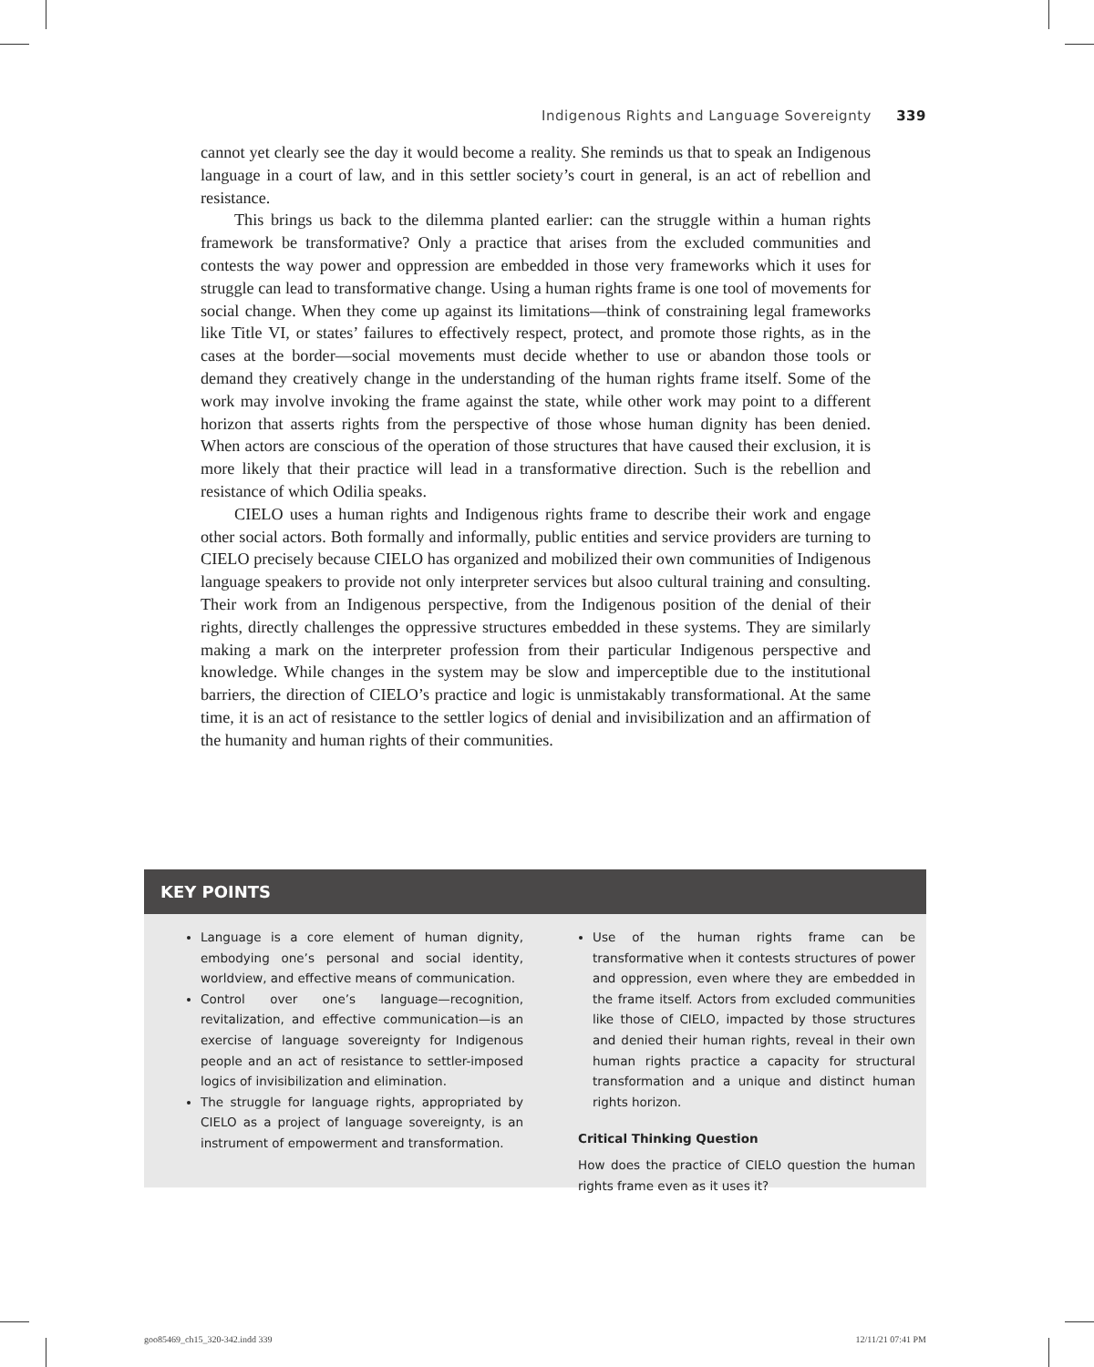Indigenous Rights and Language Sovereignty 339
cannot yet clearly see the day it would become a reality. She reminds us that to speak an Indigenous language in a court of law, and in this settler society’s court in general, is an act of rebellion and resistance.
This brings us back to the dilemma planted earlier: can the struggle within a human rights framework be transformative? Only a practice that arises from the excluded communities and contests the way power and oppression are embedded in those very frameworks which it uses for struggle can lead to transformative change. Using a human rights frame is one tool of movements for social change. When they come up against its limitations—think of constraining legal frameworks like Title VI, or states’ failures to effectively respect, protect, and promote those rights, as in the cases at the border—social movements must decide whether to use or abandon those tools or demand they creatively change in the understanding of the human rights frame itself. Some of the work may involve invoking the frame against the state, while other work may point to a different horizon that asserts rights from the perspective of those whose human dignity has been denied. When actors are conscious of the operation of those structures that have caused their exclusion, it is more likely that their practice will lead in a transformative direction. Such is the rebellion and resistance of which Odilia speaks.
CIELO uses a human rights and Indigenous rights frame to describe their work and engage other social actors. Both formally and informally, public entities and service providers are turning to CIELO precisely because CIELO has organized and mobilized their own communities of Indigenous language speakers to provide not only interpreter services but alsoo cultural training and consulting. Their work from an Indigenous perspective, from the Indigenous position of the denial of their rights, directly challenges the oppressive structures embedded in these systems. They are similarly making a mark on the interpreter profession from their particular Indigenous perspective and knowledge. While changes in the system may be slow and imperceptible due to the institutional barriers, the direction of CIELO’s practice and logic is unmistakably transformational. At the same time, it is an act of resistance to the settler logics of denial and invisibilization and an affirmation of the humanity and human rights of their communities.
KEY POINTS
Language is a core element of human dignity, embodying one’s personal and social identity, worldview, and effective means of communication.
Control over one’s language—recognition, revitalization, and effective communication—is an exercise of language sovereignty for Indigenous people and an act of resistance to settler-imposed logics of invisibilization and elimination.
The struggle for language rights, appropriated by CIELO as a project of language sovereignty, is an instrument of empowerment and transformation.
Use of the human rights frame can be transformative when it contests structures of power and oppression, even where they are embedded in the frame itself. Actors from excluded communities like those of CIELO, impacted by those structures and denied their human rights, reveal in their own human rights practice a capacity for structural transformation and a unique and distinct human rights horizon.
Critical Thinking Question
How does the practice of CIELO question the human rights frame even as it uses it?
goo85469_ch15_320-342.indd 339 12/11/21 07:41 PM